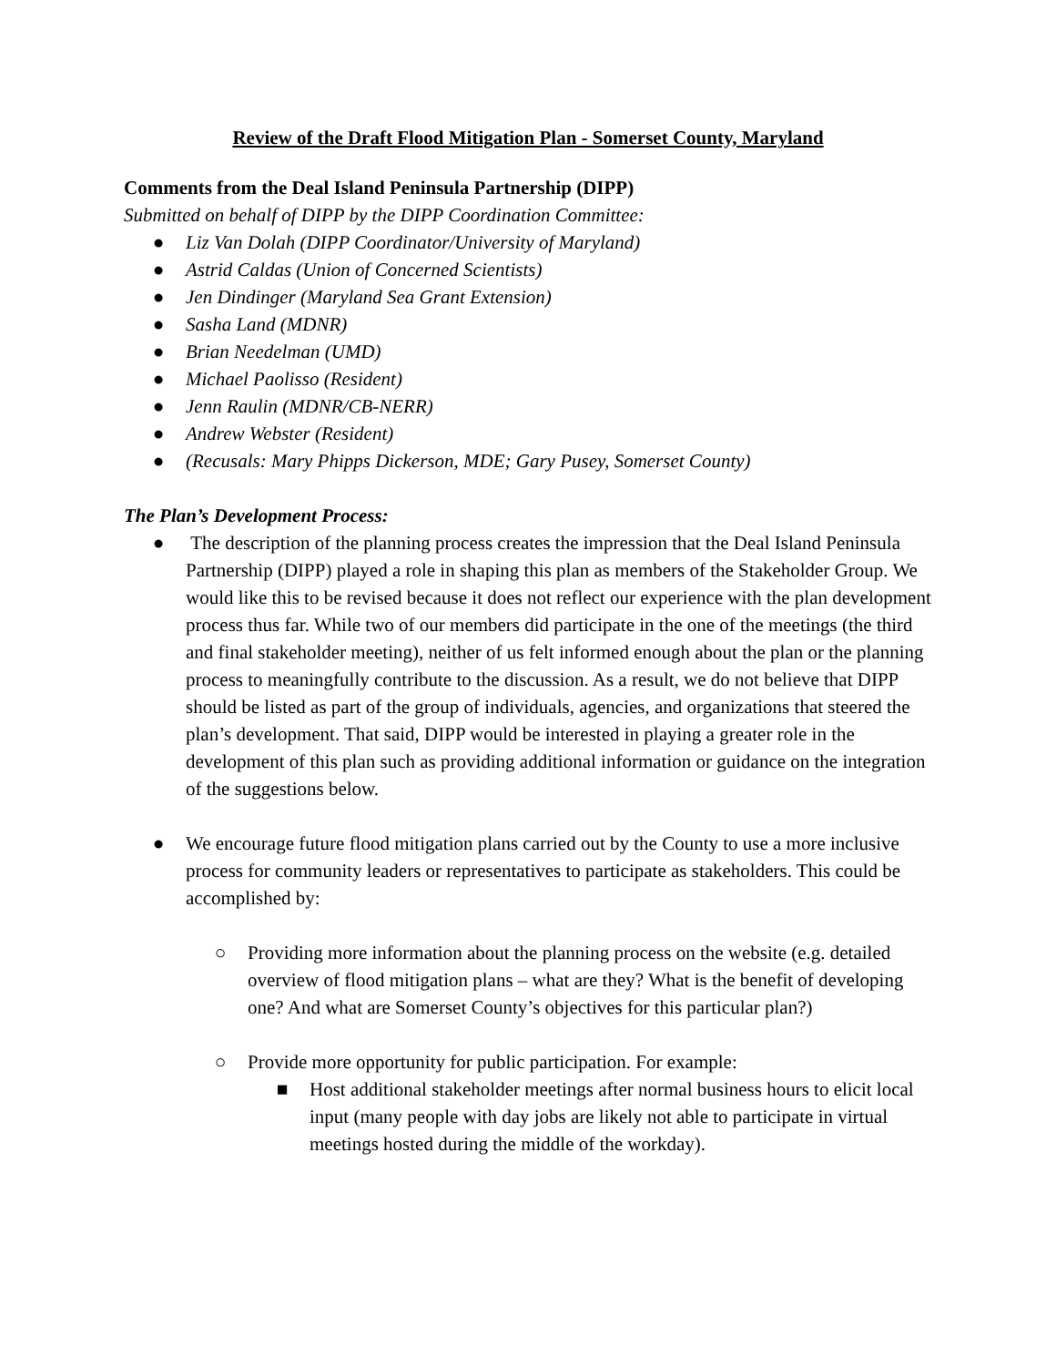Review of the Draft Flood Mitigation Plan - Somerset County, Maryland
Comments from the Deal Island Peninsula Partnership (DIPP)
Submitted on behalf of DIPP by the DIPP Coordination Committee:
● Liz Van Dolah (DIPP Coordinator/University of Maryland)
● Astrid Caldas (Union of Concerned Scientists)
● Jen Dindinger (Maryland Sea Grant Extension)
● Sasha Land (MDNR)
● Brian Needelman (UMD)
● Michael Paolisso (Resident)
● Jenn Raulin (MDNR/CB-NERR)
● Andrew Webster (Resident)
● (Recusals: Mary Phipps Dickerson, MDE; Gary Pusey, Somerset County)
The Plan’s Development Process:
● The description of the planning process creates the impression that the Deal Island Peninsula Partnership (DIPP) played a role in shaping this plan as members of the Stakeholder Group. We would like this to be revised because it does not reflect our experience with the plan development process thus far. While two of our members did participate in the one of the meetings (the third and final stakeholder meeting), neither of us felt informed enough about the plan or the planning process to meaningfully contribute to the discussion. As a result, we do not believe that DIPP should be listed as part of the group of individuals, agencies, and organizations that steered the plan’s development. That said, DIPP would be interested in playing a greater role in the development of this plan such as providing additional information or guidance on the integration of the suggestions below.
● We encourage future flood mitigation plans carried out by the County to use a more inclusive process for community leaders or representatives to participate as stakeholders. This could be accomplished by:
○ Providing more information about the planning process on the website (e.g. detailed overview of flood mitigation plans – what are they? What is the benefit of developing one? And what are Somerset County’s objectives for this particular plan?)
○ Provide more opportunity for public participation. For example:
■ Host additional stakeholder meetings after normal business hours to elicit local input (many people with day jobs are likely not able to participate in virtual meetings hosted during the middle of the workday).